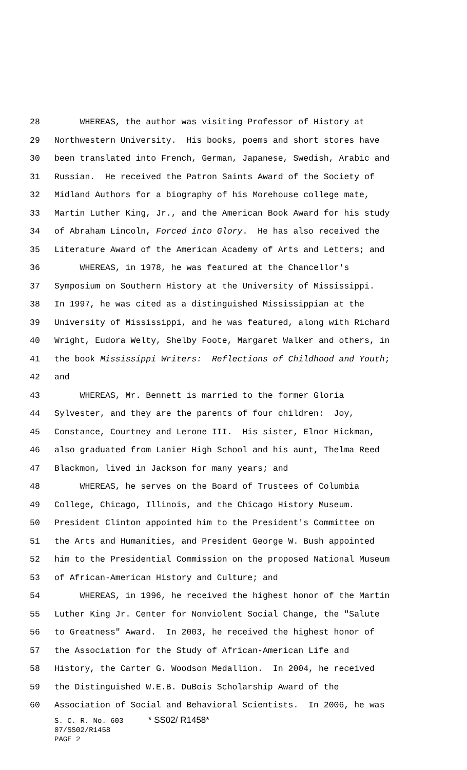28 WHEREAS, the author was visiting Professor of History at
29 Northwestern University. His books, poems and short stores have
30 been translated into French, German, Japanese, Swedish, Arabic and
31 Russian. He received the Patron Saints Award of the Society of
32 Midland Authors for a biography of his Morehouse college mate,
33 Martin Luther King, Jr., and the American Book Award for his study
34 of Abraham Lincoln, Forced into Glory. He has also received the
35 Literature Award of the American Academy of Arts and Letters; and
36 WHEREAS, in 1978, he was featured at the Chancellor's
37 Symposium on Southern History at the University of Mississippi.
38 In 1997, he was cited as a distinguished Mississippian at the
39 University of Mississippi, and he was featured, along with Richard
40 Wright, Eudora Welty, Shelby Foote, Margaret Walker and others, in
41 the book Mississippi Writers: Reflections of Childhood and Youth;
42 and
43 WHEREAS, Mr. Bennett is married to the former Gloria
44 Sylvester, and they are the parents of four children: Joy,
45 Constance, Courtney and Lerone III. His sister, Elnor Hickman,
46 also graduated from Lanier High School and his aunt, Thelma Reed
47 Blackmon, lived in Jackson for many years; and
48 WHEREAS, he serves on the Board of Trustees of Columbia
49 College, Chicago, Illinois, and the Chicago History Museum.
50 President Clinton appointed him to the President's Committee on
51 the Arts and Humanities, and President George W. Bush appointed
52 him to the Presidential Commission on the proposed National Museum
53 of African-American History and Culture; and
54 WHEREAS, in 1996, he received the highest honor of the Martin
55 Luther King Jr. Center for Nonviolent Social Change, the "Salute
56 to Greatness" Award. In 2003, he received the highest honor of
57 the Association for the Study of African-American Life and
58 History, the Carter G. Woodson Medallion. In 2004, he received
59 the Distinguished W.E.B. DuBois Scholarship Award of the
60 Association of Social and Behavioral Scientists. In 2006, he was
S. C. R. No. 603 * SS02/ R1458*
07/SS02/R1458
PAGE 2